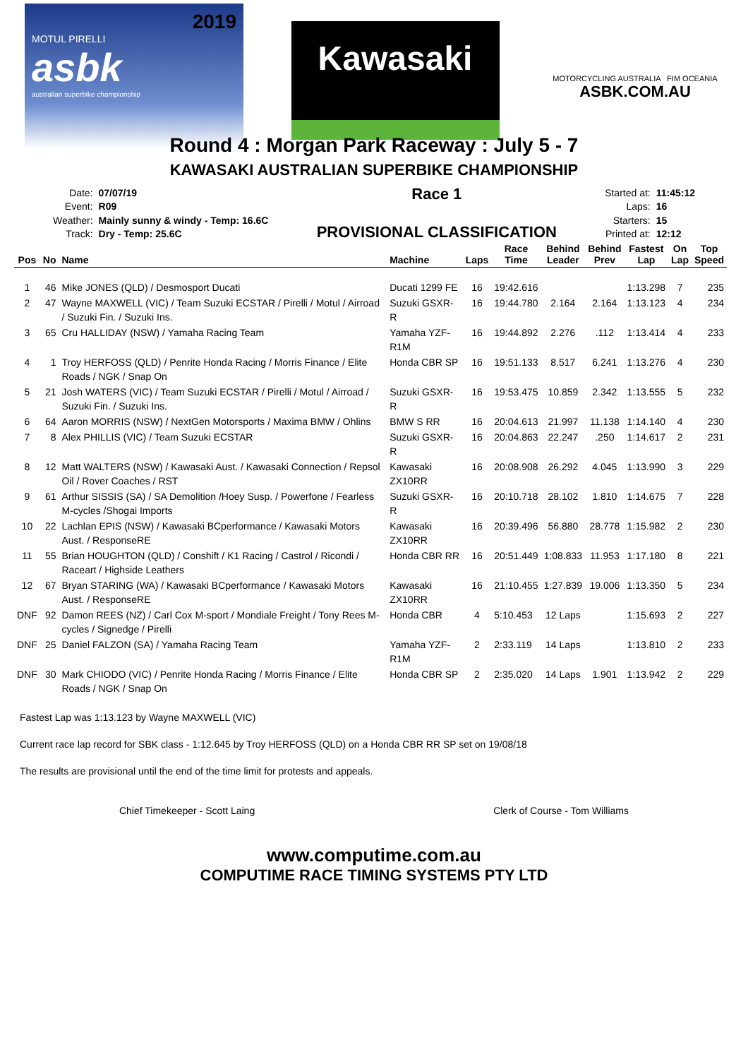2019
MOTUL PIRELLI
asbk
australian superbike championship
Kawasaki
MOTORCYCLING AUSTRALIA FIM OCEANIA
ASBK.COM.AU
Round 4 : Morgan Park Raceway : July 5 - 7
KAWASAKI AUSTRALIAN SUPERBIKE CHAMPIONSHIP
| Date: | 07/07/19 |
| Event: | R09 |
| Weather: | Mainly sunny & windy - Temp: 16.6C |
| Track: | Dry - Temp: 25.6C |
Race 1
PROVISIONAL CLASSIFICATION
| Started at: | 11:45:12 |
| Laps: | 16 |
| Starters: | 15 |
| Printed at: | 12:12 |
| Pos | No | Name | Machine | Laps | Race Time | Behind Leader | Behind Prev | Fastest Lap | On Lap | Top Speed |
| --- | --- | --- | --- | --- | --- | --- | --- | --- | --- | --- |
| 1 | 46 | Mike JONES (QLD) / Desmosport Ducati | Ducati 1299 FE | 16 | 19:42.616 | | | 1:13.298 | 7 | 235 |
| 2 | 47 | Wayne MAXWELL (VIC) / Team Suzuki ECSTAR / Pirelli / Motul / Airroad / Suzuki Fin. / Suzuki Ins. | Suzuki GSXR-R | 16 | 19:44.780 | 2.164 | 2.164 | 1:13.123 | 4 | 234 |
| 3 | 65 | Cru HALLIDAY (NSW) / Yamaha Racing Team | Yamaha YZF-R1M | 16 | 19:44.892 | 2.276 | .112 | 1:13.414 | 4 | 233 |
| 4 | 1 | Troy HERFOSS (QLD) / Penrite Honda Racing / Morris Finance / Elite Roads / NGK / Snap On | Honda CBR SP | 16 | 19:51.133 | 8.517 | 6.241 | 1:13.276 | 4 | 230 |
| 5 | 21 | Josh WATERS (VIC) / Team Suzuki ECSTAR / Pirelli / Motul / Airroad / Suzuki Fin. / Suzuki Ins. | Suzuki GSXR-R | 16 | 19:53.475 | 10.859 | 2.342 | 1:13.555 | 5 | 232 |
| 6 | 64 | Aaron MORRIS (NSW) / NextGen Motorsports / Maxima BMW / Ohlins | BMW S RR | 16 | 20:04.613 | 21.997 | 11.138 | 1:14.140 | 4 | 230 |
| 7 | 8 | Alex PHILLIS (VIC) / Team Suzuki ECSTAR | Suzuki GSXR-R | 16 | 20:04.863 | 22.247 | .250 | 1:14.617 | 2 | 231 |
| 8 | 12 | Matt WALTERS (NSW) / Kawasaki Aust. / Kawasaki Connection / Repsol Oil / Rover Coaches / RST | Kawasaki ZX10RR | 16 | 20:08.908 | 26.292 | 4.045 | 1:13.990 | 3 | 229 |
| 9 | 61 | Arthur SISSIS (SA) / SA Demolition /Hoey Susp. / Powerfone / Fearless M-cycles /Shogai Imports | Suzuki GSXR-R | 16 | 20:10.718 | 28.102 | 1.810 | 1:14.675 | 7 | 228 |
| 10 | 22 | Lachlan EPIS (NSW) / Kawasaki BCperformance / Kawasaki Motors Aust. / ResponseRE | Kawasaki ZX10RR | 16 | 20:39.496 | 56.880 | 28.778 | 1:15.982 | 2 | 230 |
| 11 | 55 | Brian HOUGHTON (QLD) / Conshift / K1 Racing / Castrol / Ricondi / Raceart / Highside Leathers | Honda CBR RR | 16 | 20:51.449 | 1:08.833 | 11.953 | 1:17.180 | 8 | 221 |
| 12 | 67 | Bryan STARING (WA) / Kawasaki BCperformance / Kawasaki Motors Aust. / ResponseRE | Kawasaki ZX10RR | 16 | 21:10.455 | 1:27.839 | 19.006 | 1:13.350 | 5 | 234 |
| DNF | 92 | Damon REES (NZ) / Carl Cox M-sport / Mondiale Freight / Tony Rees M-cycles / Signedge / Pirelli | Honda CBR | 4 | 5:10.453 | 12 Laps | | 1:15.693 | 2 | 227 |
| DNF | 25 | Daniel FALZON (SA) / Yamaha Racing Team | Yamaha YZF-R1M | 2 | 2:33.119 | 14 Laps | | 1:13.810 | 2 | 233 |
| DNF | 30 | Mark CHIODO (VIC) / Penrite Honda Racing / Morris Finance / Elite Roads / NGK / Snap On | Honda CBR SP | 2 | 2:35.020 | 14 Laps | 1.901 | 1:13.942 | 2 | 229 |
Fastest Lap was 1:13.123 by Wayne MAXWELL (VIC)
Current race lap record for SBK class - 1:12.645 by Troy HERFOSS (QLD) on a Honda CBR RR SP set on 19/08/18
The results are provisional until the end of the time limit for protests and appeals.
Chief Timekeeper - Scott Laing Clerk of Course - Tom Williams
www.computime.com.au
COMPUTIME RACE TIMING SYSTEMS PTY LTD